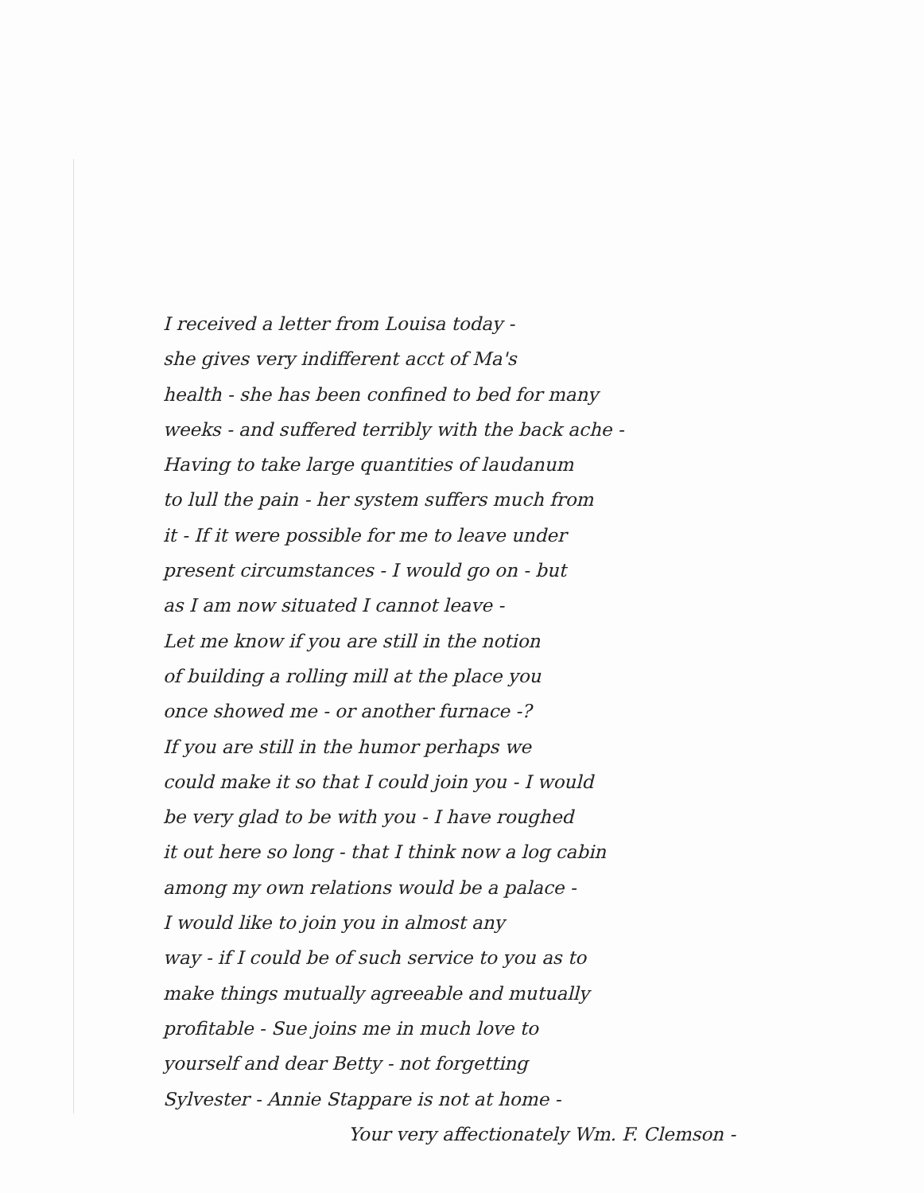I received a letter from Louisa today -
she gives very indifferent acct of Ma's
health - she has been confined to bed for many
weeks - and suffered terribly with the back ache -
Having to take large quantities of laudanum
to lull the pain - her system suffers much from
it - If it were possible for me to leave under
present circumstances - I would go on - but
as I am now situated I cannot leave -
Let me know if you are still in the notion
of building a rolling mill at the place you
once showed me - or another furnace -?
If you are still in the humor perhaps we
could make it so that I could join you - I would
be very glad to be with you - I have roughed
it out here so long - that I think now a log cabin
among my own relations would be a palace -
I would like to join you in almost any
way - if I could be of such service to you as to
make things mutually agreeable and mutually
profitable - Sue joins me in much love to
yourself and dear Betty - not forgetting
Sylvester - Annie Stappare is not at home -
Your very affectionately Wm. F. Clemson -